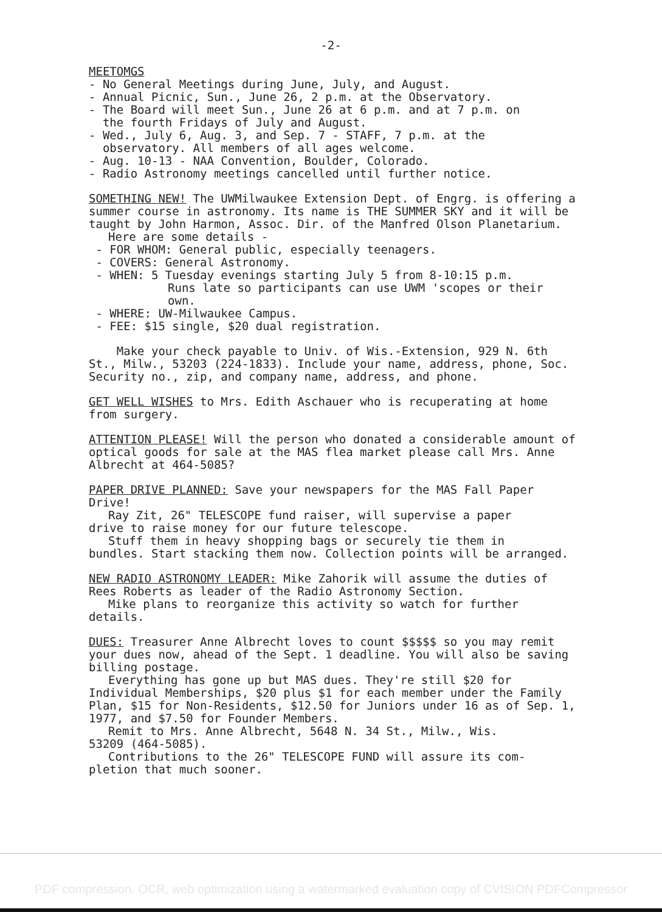-2-
MEETOMGS
- No General Meetings during June, July, and August.
- Annual Picnic, Sun., June 26, 2 p.m. at the Observatory.
- The Board will meet Sun., June 26 at 6 p.m. and at 7 p.m. on
the fourth Fridays of July and August.
- Wed., July 6, Aug. 3, and Sep. 7 - STAFF, 7 p.m. at the
observatory. All members of all ages welcome.
- Aug. 10-13 - NAA Convention, Boulder, Colorado.
- Radio Astronomy meetings cancelled until further notice.
SOMETHING NEW! The UWMilwaukee Extension Dept. of Engrg. is offering a summer course in astronomy. Its name is THE SUMMER SKY and it will be taught by John Harmon, Assoc. Dir. of the Manfred Olson Planetarium.
Here are some details -
- FOR WHOM: General public, especially teenagers.
- COVERS: General Astronomy.
- WHEN: 5 Tuesday evenings starting July 5 from 8-10:15 p.m.
Runs late so participants can use UWM 'scopes or their own.
- WHERE: UW-Milwaukee Campus.
- FEE: $15 single, $20 dual registration.
Make your check payable to Univ. of Wis.-Extension, 929 N. 6th St., Milw., 53203 (224-1833). Include your name, address, phone, Soc. Security no., zip, and company name, address, and phone.
GET WELL WISHES to Mrs. Edith Aschauer who is recuperating at home from surgery.
ATTENTION PLEASE! Will the person who donated a considerable amount of optical goods for sale at the MAS flea market please call Mrs. Anne Albrecht at 464-5085?
PAPER DRIVE PLANNED: Save your newspapers for the MAS Fall Paper Drive!
Ray Zit, 26" TELESCOPE fund raiser, will supervise a paper
drive to raise money for our future telescope.
Stuff them in heavy shopping bags or securely tie them in
bundles. Start stacking them now. Collection points will be arranged.
NEW RADIO ASTRONOMY LEADER: Mike Zahorik will assume the duties of Rees Roberts as leader of the Radio Astronomy Section.
Mike plans to reorganize this activity so watch for further
details.
DUES: Treasurer Anne Albrecht loves to count $$$$$ so you may remit your dues now, ahead of the Sept. 1 deadline. You will also be saving billing postage.
Everything has gone up but MAS dues. They're still $20 for
Individual Memberships, $20 plus $1 for each member under the Family Plan, $15 for Non-Residents, $12.50 for Juniors under 16 as of Sep. 1, 1977, and $7.50 for Founder Members.
Remit to Mrs. Anne Albrecht, 5648 N. 34 St., Milw., Wis.
53209 (464-5085).
Contributions to the 26" TELESCOPE FUND will assure its com-
pletion that much sooner.
PDF compression, OCR, web optimization using a watermarked evaluation copy of CVISION PDFCompressor